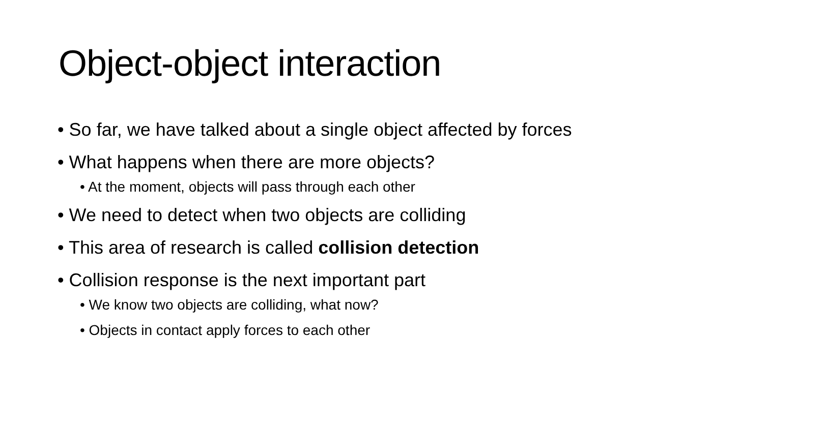Object-object interaction
• So far, we have talked about a single object affected by forces
• What happens when there are more objects?
• At the moment, objects will pass through each other
• We need to detect when two objects are colliding
• This area of research is called collision detection
• Collision response is the next important part
• We know two objects are colliding, what now?
• Objects in contact apply forces to each other